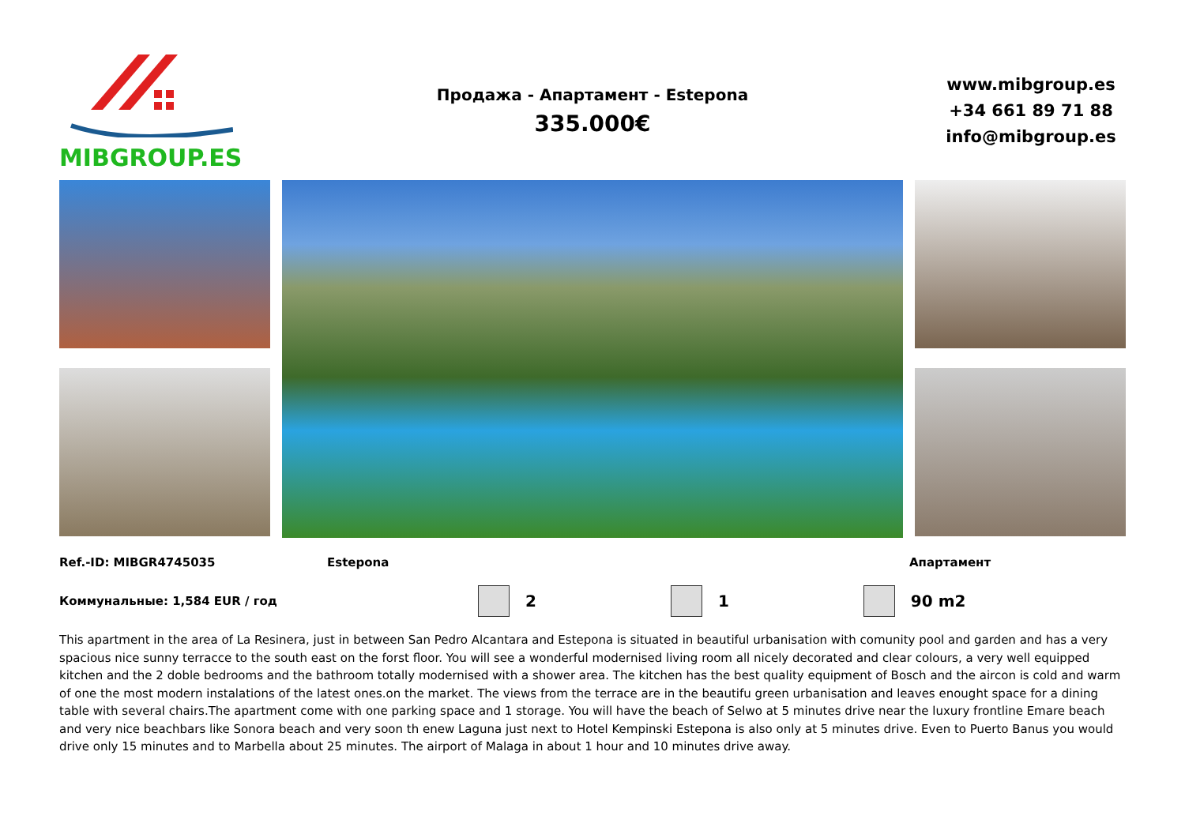MIBGROUP.ES
Продажа - Апартамент - Estepona
335.000€
www.mibgroup.es
+34 661 89 71 88
info@mibgroup.es
Ref.-ID: MIBGR4745035 Estepona Апартамент
Коммунальные: 1,584 EUR / год
2 1 90 m2
This apartment in the area of La Resinera, just in between San Pedro Alcantara and Estepona is situated in beautiful urbanisation with comunity pool and garden and has a very spacious nice sunny terracce to the south east on the forst floor. You will see a wonderful modernised living room all nicely decorated and clear colours, a very well equipped kitchen and the 2 doble bedrooms and the bathroom totally modernised with a shower area. The kitchen has the best quality equipment of Bosch and the aircon is cold and warm of one the most modern instalations of the latest ones.on the market. The views from the terrace are in the beautifu green urbanisation and leaves enought space for a dining table with several chairs.The apartment come with one parking space and 1 storage. You will have the beach of Selwo at 5 minutes drive near the luxury frontline Emare beach and very nice beachbars like Sonora beach and very soon th enew Laguna just next to Hotel Kempinski Estepona is also only at 5 minutes drive. Even to Puerto Banus you would drive only 15 minutes and to Marbella about 25 minutes. The airport of Malaga in about 1 hour and 10 minutes drive away.